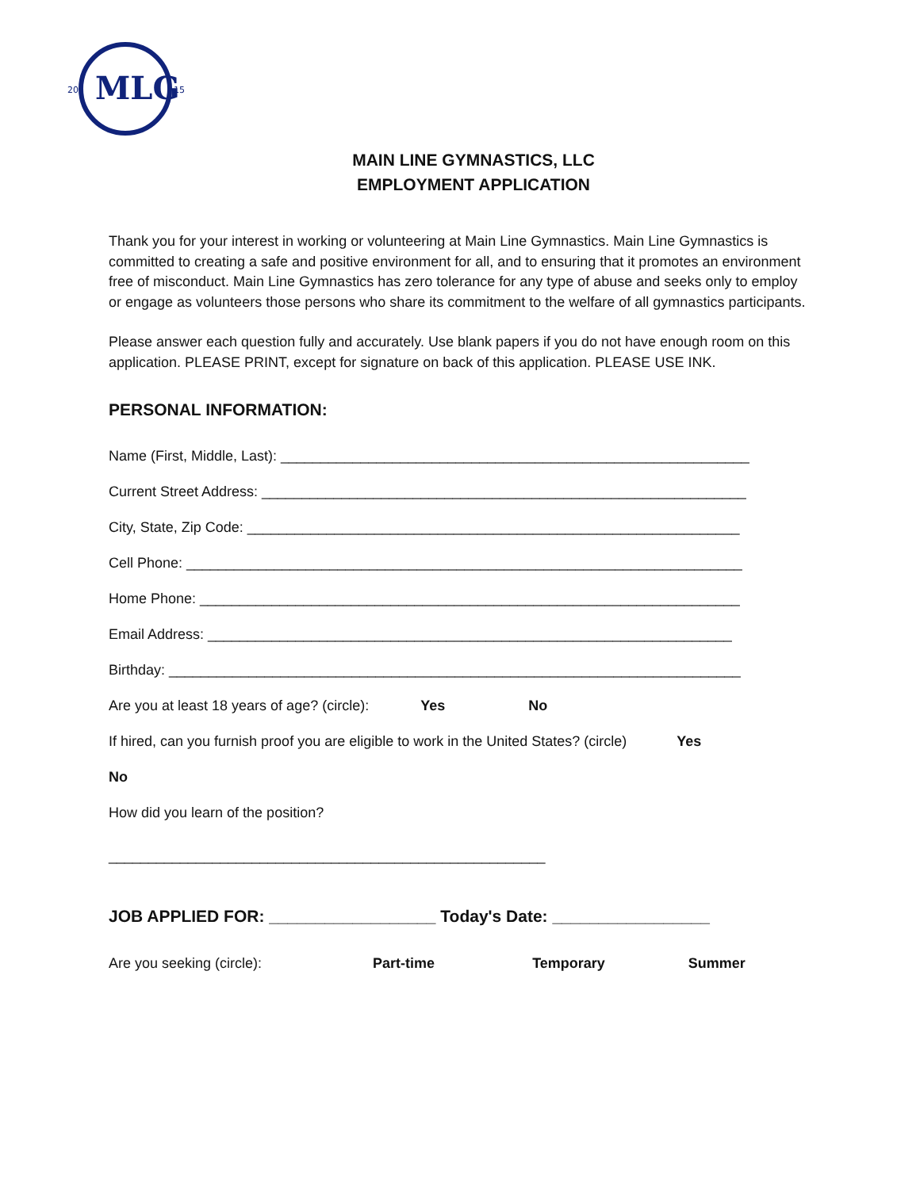MLG
20
15
MAIN LINE GYMNASTICS, LLC
EMPLOYMENT APPLICATION
Thank you for your interest in working or volunteering at Main Line Gymnastics. Main Line Gymnastics is committed to creating a safe and positive environment for all, and to ensuring that it promotes an environment free of misconduct. Main Line Gymnastics has zero tolerance for any type of abuse and seeks only to employ or engage as volunteers those persons who share its commitment to the welfare of all gymnastics participants.
Please answer each question fully and accurately. Use blank papers if you do not have enough room on this application. PLEASE PRINT, except for signature on back of this application. PLEASE USE INK.
PERSONAL INFORMATION:
Name (First, Middle, Last): ___________________________________________________________
Current Street Address: _____________________________________________________________
City, State, Zip Code: ______________________________________________________________
Cell Phone: ______________________________________________________________________
Home Phone: ____________________________________________________________________
Email Address: __________________________________________________________________
Birthday: ________________________________________________________________________
Are you at least 18 years of age? (circle): Yes No
If hired, can you furnish proof you are eligible to work in the United States? (circle) Yes
No
How did you learn of the position?
_______________________________________________________
JOB APPLIED FOR: __________________ Today's Date: _________________
Are you seeking (circle): Part-time Temporary Summer